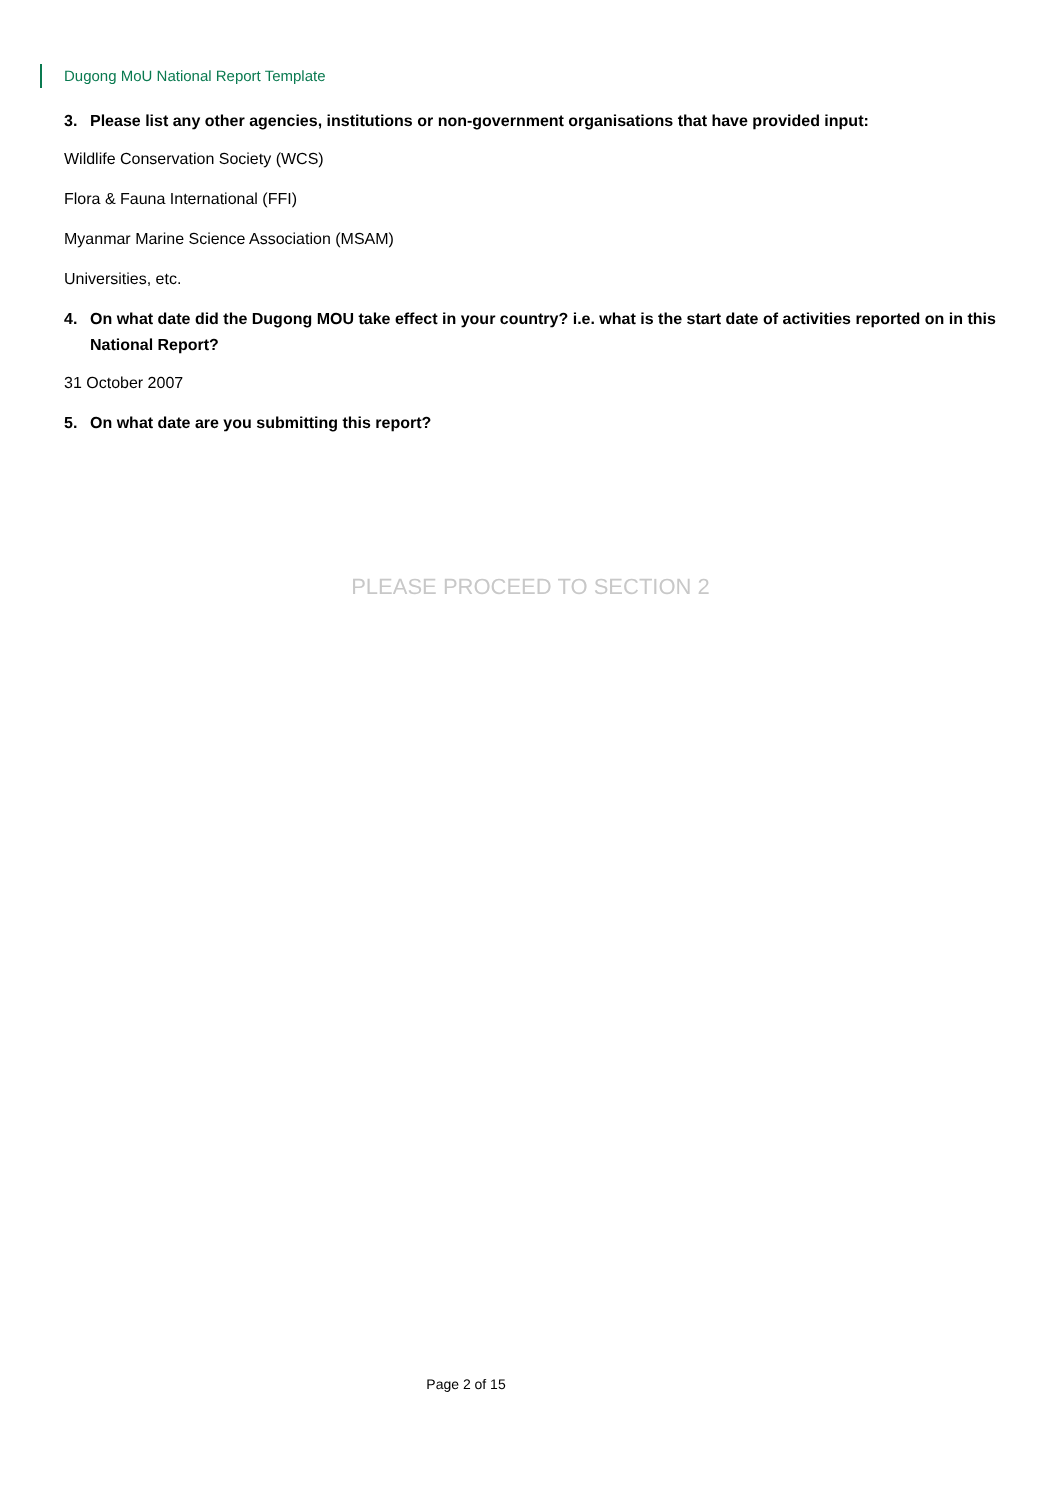Dugong MoU National Report Template
3. Please list any other agencies, institutions or non-government organisations that have provided input:
Wildlife Conservation Society (WCS)
Flora & Fauna International (FFI)
Myanmar Marine Science Association (MSAM)
Universities, etc.
4. On what date did the Dugong MOU take effect in your country? i.e. what is the start date of activities reported on in this National Report?
31 October 2007
5. On what date are you submitting this report?
PLEASE PROCEED TO SECTION 2
Page 2 of 15